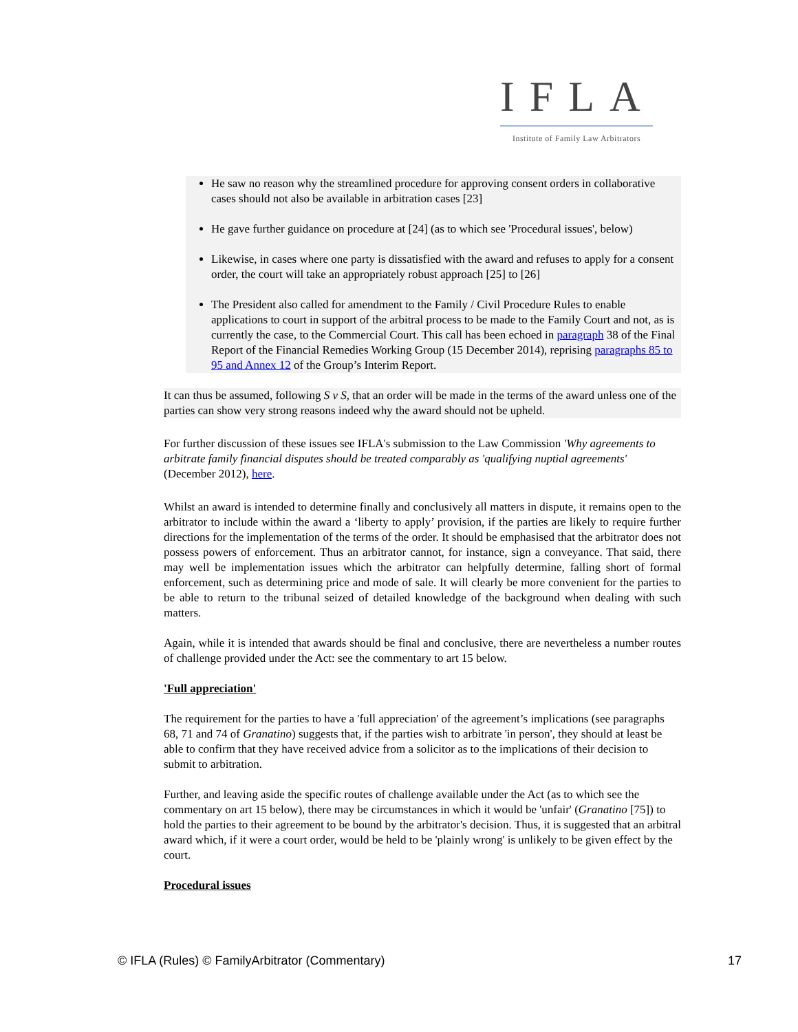IFLA
Institute of Family Law Arbitrators
He saw no reason why the streamlined procedure for approving consent orders in collaborative cases should not also be available in arbitration cases [23]
He gave further guidance on procedure at [24] (as to which see 'Procedural issues', below)
Likewise, in cases where one party is dissatisfied with the award and refuses to apply for a consent order, the court will take an appropriately robust approach [25] to [26]
The President also called for amendment to the Family / Civil Procedure Rules to enable applications to court in support of the arbitral process to be made to the Family Court and not, as is currently the case, to the Commercial Court. This call has been echoed in paragraph 38 of the Final Report of the Financial Remedies Working Group (15 December 2014), reprising paragraphs 85 to 95 and Annex 12 of the Group’s Interim Report.
It can thus be assumed, following S v S, that an order will be made in the terms of the award unless one of the parties can show very strong reasons indeed why the award should not be upheld.
For further discussion of these issues see IFLA's submission to the Law Commission 'Why agreements to arbitrate family financial disputes should be treated comparably as 'qualifying nuptial agreements' (December 2012), here.
Whilst an award is intended to determine finally and conclusively all matters in dispute, it remains open to the arbitrator to include within the award a ‘liberty to apply’ provision, if the parties are likely to require further directions for the implementation of the terms of the order. It should be emphasised that the arbitrator does not possess powers of enforcement. Thus an arbitrator cannot, for instance, sign a conveyance. That said, there may well be implementation issues which the arbitrator can helpfully determine, falling short of formal enforcement, such as determining price and mode of sale. It will clearly be more convenient for the parties to be able to return to the tribunal seized of detailed knowledge of the background when dealing with such matters.
Again, while it is intended that awards should be final and conclusive, there are nevertheless a number routes of challenge provided under the Act: see the commentary to art 15 below.
'Full appreciation'
The requirement for the parties to have a 'full appreciation' of the agreement’s implications (see paragraphs 68, 71 and 74 of Granatino) suggests that, if the parties wish to arbitrate 'in person', they should at least be able to confirm that they have received advice from a solicitor as to the implications of their decision to submit to arbitration.
Further, and leaving aside the specific routes of challenge available under the Act (as to which see the commentary on art 15 below), there may be circumstances in which it would be 'unfair' (Granatino [75]) to hold the parties to their agreement to be bound by the arbitrator's decision. Thus, it is suggested that an arbitral award which, if it were a court order, would be held to be 'plainly wrong' is unlikely to be given effect by the court.
Procedural issues
© IFLA (Rules) © FamilyArbitrator (Commentary) 17